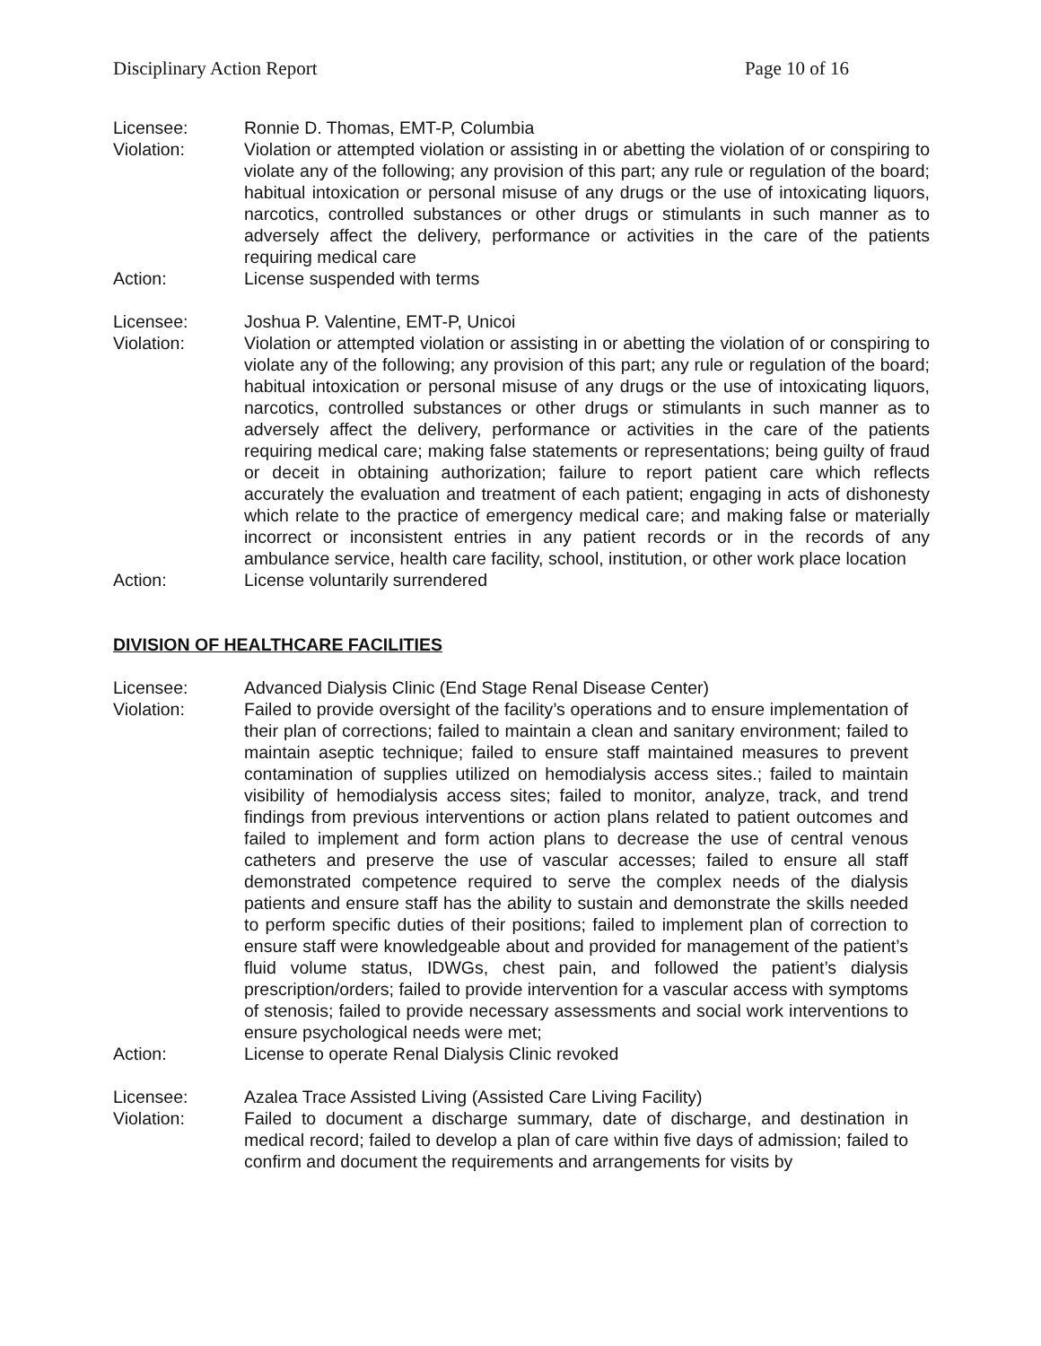Disciplinary Action Report Page 10 of 16
Licensee: Ronnie D. Thomas, EMT-P, Columbia
Violation: Violation or attempted violation or assisting in or abetting the violation of or conspiring to violate any of the following; any provision of this part; any rule or regulation of the board; habitual intoxication or personal misuse of any drugs or the use of intoxicating liquors, narcotics, controlled substances or other drugs or stimulants in such manner as to adversely affect the delivery, performance or activities in the care of the patients requiring medical care
Action: License suspended with terms
Licensee: Joshua P. Valentine, EMT-P, Unicoi
Violation: Violation or attempted violation or assisting in or abetting the violation of or conspiring to violate any of the following; any provision of this part; any rule or regulation of the board; habitual intoxication or personal misuse of any drugs or the use of intoxicating liquors, narcotics, controlled substances or other drugs or stimulants in such manner as to adversely affect the delivery, performance or activities in the care of the patients requiring medical care; making false statements or representations; being guilty of fraud or deceit in obtaining authorization; failure to report patient care which reflects accurately the evaluation and treatment of each patient; engaging in acts of dishonesty which relate to the practice of emergency medical care; and making false or materially incorrect or inconsistent entries in any patient records or in the records of any ambulance service, health care facility, school, institution, or other work place location
Action: License voluntarily surrendered
DIVISION OF HEALTHCARE FACILITIES
Licensee: Advanced Dialysis Clinic (End Stage Renal Disease Center)
Violation: Failed to provide oversight of the facility’s operations and to ensure implementation of their plan of corrections; failed to maintain a clean and sanitary environment; failed to maintain aseptic technique; failed to ensure staff maintained measures to prevent contamination of supplies utilized on hemodialysis access sites.; failed to maintain visibility of hemodialysis access sites; failed to monitor, analyze, track, and trend findings from previous interventions or action plans related to patient outcomes and failed to implement and form action plans to decrease the use of central venous catheters and preserve the use of vascular accesses; failed to ensure all staff demonstrated competence required to serve the complex needs of the dialysis patients and ensure staff has the ability to sustain and demonstrate the skills needed to perform specific duties of their positions; failed to implement plan of correction to ensure staff were knowledgeable about and provided for management of the patient’s fluid volume status, IDWGs, chest pain, and followed the patient’s dialysis prescription/orders; failed to provide intervention for a vascular access with symptoms of stenosis; failed to provide necessary assessments and social work interventions to ensure psychological needs were met;
Action: License to operate Renal Dialysis Clinic revoked
Licensee: Azalea Trace Assisted Living (Assisted Care Living Facility)
Violation: Failed to document a discharge summary, date of discharge, and destination in medical record; failed to develop a plan of care within five days of admission; failed to confirm and document the requirements and arrangements for visits by